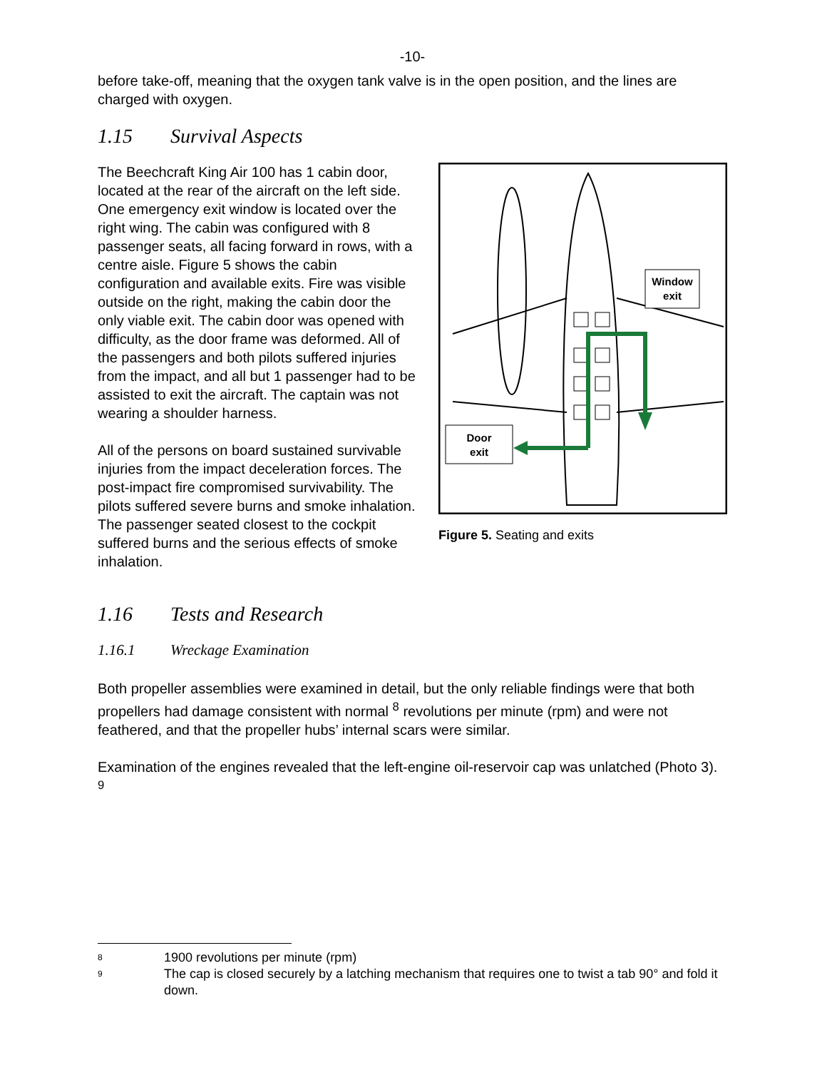-10-
before take-off, meaning that the oxygen tank valve is in the open position, and the lines are charged with oxygen.
1.15 Survival Aspects
The Beechcraft King Air 100 has 1 cabin door, located at the rear of the aircraft on the left side. One emergency exit window is located over the right wing. The cabin was configured with 8 passenger seats, all facing forward in rows, with a centre aisle. Figure 5 shows the cabin configuration and available exits. Fire was visible outside on the right, making the cabin door the only viable exit. The cabin door was opened with difficulty, as the door frame was deformed. All of the passengers and both pilots suffered injuries from the impact, and all but 1 passenger had to be assisted to exit the aircraft. The captain was not wearing a shoulder harness.
All of the persons on board sustained survivable injuries from the impact deceleration forces. The post-impact fire compromised survivability. The pilots suffered severe burns and smoke inhalation. The passenger seated closest to the cockpit suffered burns and the serious effects of smoke inhalation.
Window
exit
Door
exit
Figure 5. Seating and exits
1.16 Tests and Research
1.16.1 Wreckage Examination
Both propeller assemblies were examined in detail, but the only reliable findings were that both propellers had damage consistent with normal <sup>8</sup> revolutions per minute (rpm) and were not feathered, and that the propeller hubs’ internal scars were similar.
Examination of the engines revealed that the left-engine oil-reservoir cap was unlatched (Photo 3). <sup>9</sup>
8 1900 revolutions per minute (rpm)
9 The cap is closed securely by a latching mechanism that requires one to twist a tab 90° and fold it down.